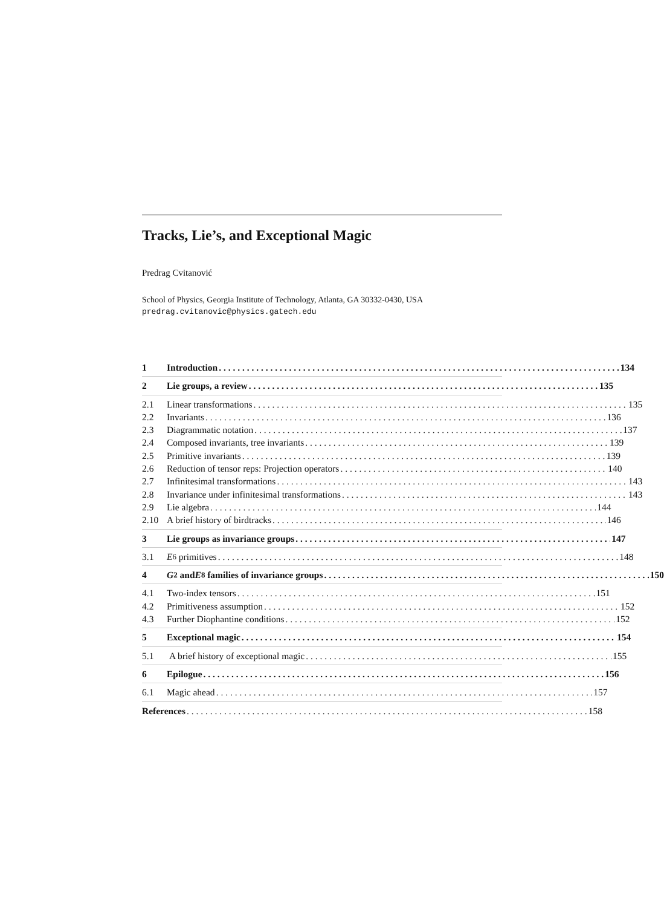Tracks, Lie’s, and Exceptional Magic
Predrag Cvitanović
School of Physics, Georgia Institute of Technology, Atlanta, GA 30332-0430, USA
predrag.cvitanovic@physics.gatech.edu
1 Introduction 134
2 Lie groups, a review 135
2.1 Linear transformations 135
2.2 Invariants 136
2.3 Diagrammatic notation 137
2.4 Composed invariants, tree invariants 139
2.5 Primitive invariants 139
2.6 Reduction of tensor reps: Projection operators 140
2.7 Infinitesimal transformations 143
2.8 Invariance under infinitesimal transformations 143
2.9 Lie algebra 144
2.10 A brief history of birdtracks 146
3 Lie groups as invariance groups 147
3.1 E<sub>6</sub> primitives 148
4 G<sub>2</sub> and E<sub>8</sub> families of invariance groups 150
4.1 Two-index tensors 151
4.2 Primitiveness assumption 152
4.3 Further Diophantine conditions 152
5 Exceptional magic 154
5.1 A brief history of exceptional magic 155
6 Epilogue 156
6.1 Magic ahead 157
References 158